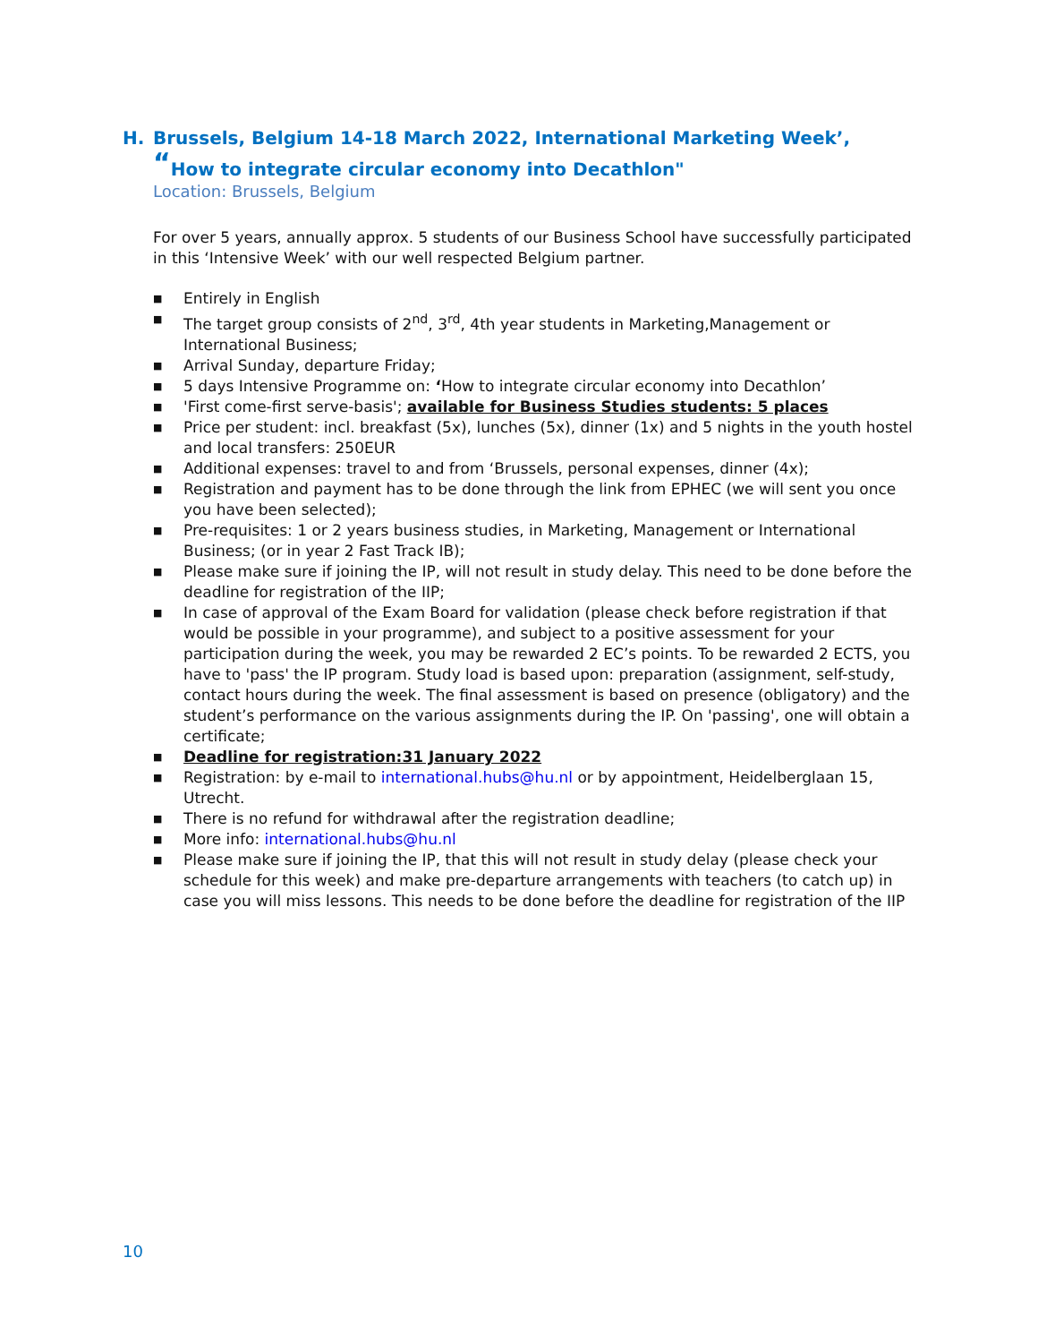H. Brussels, Belgium 14-18 March 2022, International Marketing Week’, “How to integrate circular economy into Decathlon"
Location: Brussels, Belgium
For over 5 years, annually approx. 5 students of our Business School have successfully participated in this ‘Intensive Week’ with our well respected Belgium partner.
■ Entirely in English
■ The target group consists of 2<sup>nd</sup>, 3<sup>rd</sup>, 4th year students in Marketing,Management or International Business;
■ Arrival Sunday, departure Friday;
■ 5 days Intensive Programme on: ‘How to integrate circular economy into Decathlon’
■ 'First come-first serve-basis'; available for Business Studies students: 5 places
■ Price per student: incl. breakfast (5x), lunches (5x), dinner (1x) and 5 nights in the youth hostel and local transfers: 250EUR
■ Additional expenses: travel to and from ‘Brussels, personal expenses, dinner (4x);
■ Registration and payment has to be done through the link from EPHEC (we will sent you once you have been selected);
■ Pre-requisites: 1 or 2 years business studies, in Marketing, Management or International Business; (or in year 2 Fast Track IB);
■ Please make sure if joining the IP, will not result in study delay. This need to be done before the deadline for registration of the IIP;
■ In case of approval of the Exam Board for validation (please check before registration if that would be possible in your programme), and subject to a positive assessment for your participation during the week, you may be rewarded 2 EC’s points. To be rewarded 2 ECTS, you have to 'pass' the IP program. Study load is based upon: preparation (assignment, self-study, contact hours during the week. The final assessment is based on presence (obligatory) and the student’s performance on the various assignments during the IP. On 'passing', one will obtain a certificate;
■ Deadline for registration:31 January 2022
■ Registration: by e-mail to international.hubs@hu.nl or by appointment, Heidelberglaan 15, Utrecht.
■ There is no refund for withdrawal after the registration deadline;
■ More info: international.hubs@hu.nl
■ Please make sure if joining the IP, that this will not result in study delay (please check your schedule for this week) and make pre-departure arrangements with teachers (to catch up) in case you will miss lessons. This needs to be done before the deadline for registration of the IIP
10